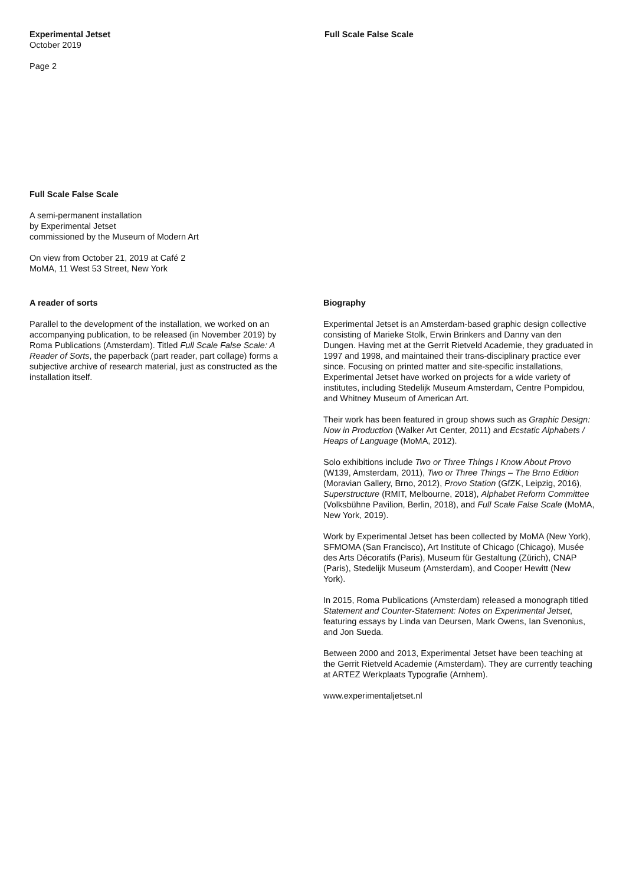Experimental Jetset
October 2019
Page 2
Full Scale False Scale
Full Scale False Scale
A semi-permanent installation
by Experimental Jetset
commissioned by the Museum of Modern Art
On view from October 21, 2019 at Café 2
MoMA, 11 West 53 Street, New York
A reader of sorts
Parallel to the development of the installation, we worked on an accompanying publication, to be released (in November 2019) by Roma Publications (Amsterdam). Titled Full Scale False Scale: A Reader of Sorts, the paperback (part reader, part collage) forms a subjective archive of research material, just as constructed as the installation itself.
Biography
Experimental Jetset is an Amsterdam-based graphic design collective consisting of Marieke Stolk, Erwin Brinkers and Danny van den Dungen. Having met at the Gerrit Rietveld Academie, they graduated in 1997 and 1998, and maintained their trans-disciplinary practice ever since. Focusing on printed matter and site-specific installations, Experimental Jetset have worked on projects for a wide variety of institutes, including Stedelijk Museum Amsterdam, Centre Pompidou, and Whitney Museum of American Art.
Their work has been featured in group shows such as Graphic Design: Now in Production (Walker Art Center, 2011) and Ecstatic Alphabets / Heaps of Language (MoMA, 2012).
Solo exhibitions include Two or Three Things I Know About Provo (W139, Amsterdam, 2011), Two or Three Things – The Brno Edition (Moravian Gallery, Brno, 2012), Provo Station (GfZK, Leipzig, 2016), Superstructure (RMIT, Melbourne, 2018), Alphabet Reform Committee (Volksbühne Pavilion, Berlin, 2018), and Full Scale False Scale (MoMA, New York, 2019).
Work by Experimental Jetset has been collected by MoMA (New York), SFMOMA (San Francisco), Art Institute of Chicago (Chicago), Musée des Arts Décoratifs (Paris), Museum für Gestaltung (Zürich), CNAP (Paris), Stedelijk Museum (Amsterdam), and Cooper Hewitt (New York).
In 2015, Roma Publications (Amsterdam) released a monograph titled Statement and Counter-Statement: Notes on Experimental Jetset, featuring essays by Linda van Deursen, Mark Owens, Ian Svenonius, and Jon Sueda.
Between 2000 and 2013, Experimental Jetset have been teaching at the Gerrit Rietveld Academie (Amsterdam). They are currently teaching at ARTEZ Werkplaats Typografie (Arnhem).
www.experimentaljetset.nl